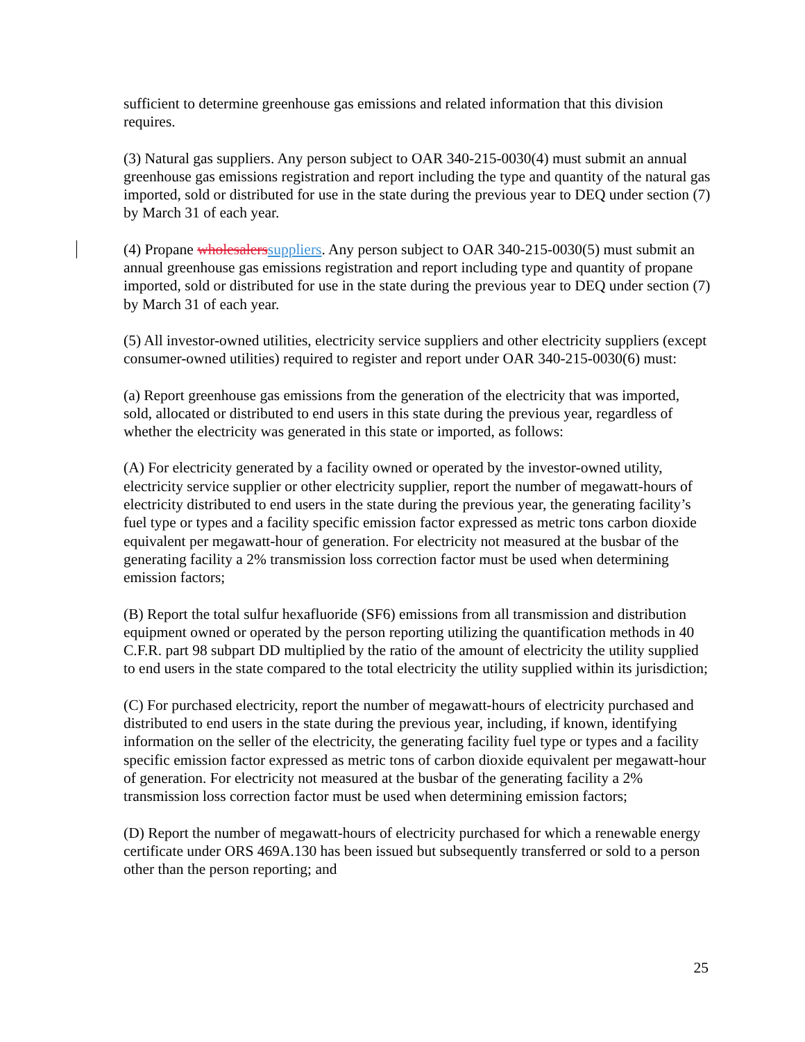sufficient to determine greenhouse gas emissions and related information that this division requires.
(3) Natural gas suppliers. Any person subject to OAR 340-215-0030(4) must submit an annual greenhouse gas emissions registration and report including the type and quantity of the natural gas imported, sold or distributed for use in the state during the previous year to DEQ under section (7) by March 31 of each year.
(4) Propane wholesalers suppliers. Any person subject to OAR 340-215-0030(5) must submit an annual greenhouse gas emissions registration and report including type and quantity of propane imported, sold or distributed for use in the state during the previous year to DEQ under section (7) by March 31 of each year.
(5) All investor-owned utilities, electricity service suppliers and other electricity suppliers (except consumer-owned utilities) required to register and report under OAR 340-215-0030(6) must:
(a) Report greenhouse gas emissions from the generation of the electricity that was imported, sold, allocated or distributed to end users in this state during the previous year, regardless of whether the electricity was generated in this state or imported, as follows:
(A) For electricity generated by a facility owned or operated by the investor-owned utility, electricity service supplier or other electricity supplier, report the number of megawatt-hours of electricity distributed to end users in the state during the previous year, the generating facility’s fuel type or types and a facility specific emission factor expressed as metric tons carbon dioxide equivalent per megawatt-hour of generation. For electricity not measured at the busbar of the generating facility a 2% transmission loss correction factor must be used when determining emission factors;
(B) Report the total sulfur hexafluoride (SF6) emissions from all transmission and distribution equipment owned or operated by the person reporting utilizing the quantification methods in 40 C.F.R. part 98 subpart DD multiplied by the ratio of the amount of electricity the utility supplied to end users in the state compared to the total electricity the utility supplied within its jurisdiction;
(C) For purchased electricity, report the number of megawatt-hours of electricity purchased and distributed to end users in the state during the previous year, including, if known, identifying information on the seller of the electricity, the generating facility fuel type or types and a facility specific emission factor expressed as metric tons of carbon dioxide equivalent per megawatt-hour of generation. For electricity not measured at the busbar of the generating facility a 2% transmission loss correction factor must be used when determining emission factors;
(D) Report the number of megawatt-hours of electricity purchased for which a renewable energy certificate under ORS 469A.130 has been issued but subsequently transferred or sold to a person other than the person reporting; and
25